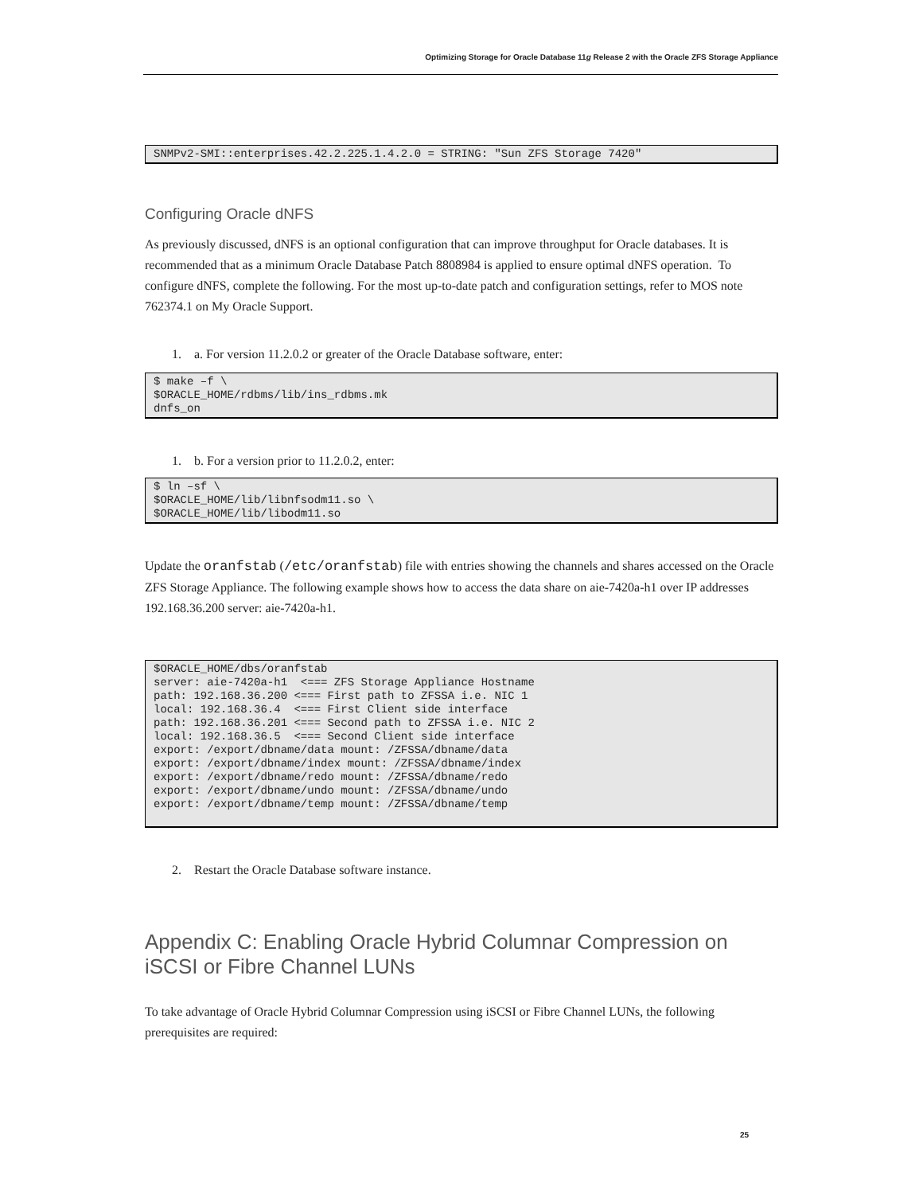Optimizing Storage for Oracle Database 11g Release 2 with the Oracle ZFS Storage Appliance
SNMPv2-SMI::enterprises.42.2.225.1.4.2.0 = STRING: "Sun ZFS Storage 7420"
Configuring Oracle dNFS
As previously discussed, dNFS is an optional configuration that can improve throughput for Oracle databases. It is recommended that as a minimum Oracle Database Patch 8808984 is applied to ensure optimal dNFS operation. To configure dNFS, complete the following. For the most up-to-date patch and configuration settings, refer to MOS note 762374.1 on My Oracle Support.
1. a. For version 11.2.0.2 or greater of the Oracle Database software, enter:
$ make –f \
$ORACLE_HOME/rdbms/lib/ins_rdbms.mk
dnfs_on
1. b. For a version prior to 11.2.0.2, enter:
$ ln –sf \
$ORACLE_HOME/lib/libnfsodm11.so \
$ORACLE_HOME/lib/libodm11.so
Update the oranfstab (/etc/oranfstab) file with entries showing the channels and shares accessed on the Oracle ZFS Storage Appliance. The following example shows how to access the data share on aie-7420a-h1 over IP addresses 192.168.36.200 server: aie-7420a-h1.
$ORACLE_HOME/dbs/oranfstab
server: aie-7420a-h1  <=== ZFS Storage Appliance Hostname
path: 192.168.36.200 <=== First path to ZFSSA i.e. NIC 1
local: 192.168.36.4  <=== First Client side interface
path: 192.168.36.201 <=== Second path to ZFSSA i.e. NIC 2
local: 192.168.36.5  <=== Second Client side interface
export: /export/dbname/data mount: /ZFSSA/dbname/data
export: /export/dbname/index mount: /ZFSSA/dbname/index
export: /export/dbname/redo mount: /ZFSSA/dbname/redo
export: /export/dbname/undo mount: /ZFSSA/dbname/undo
export: /export/dbname/temp mount: /ZFSSA/dbname/temp
2. Restart the Oracle Database software instance.
Appendix C: Enabling Oracle Hybrid Columnar Compression on iSCSI or Fibre Channel LUNs
To take advantage of Oracle Hybrid Columnar Compression using iSCSI or Fibre Channel LUNs, the following prerequisites are required:
25